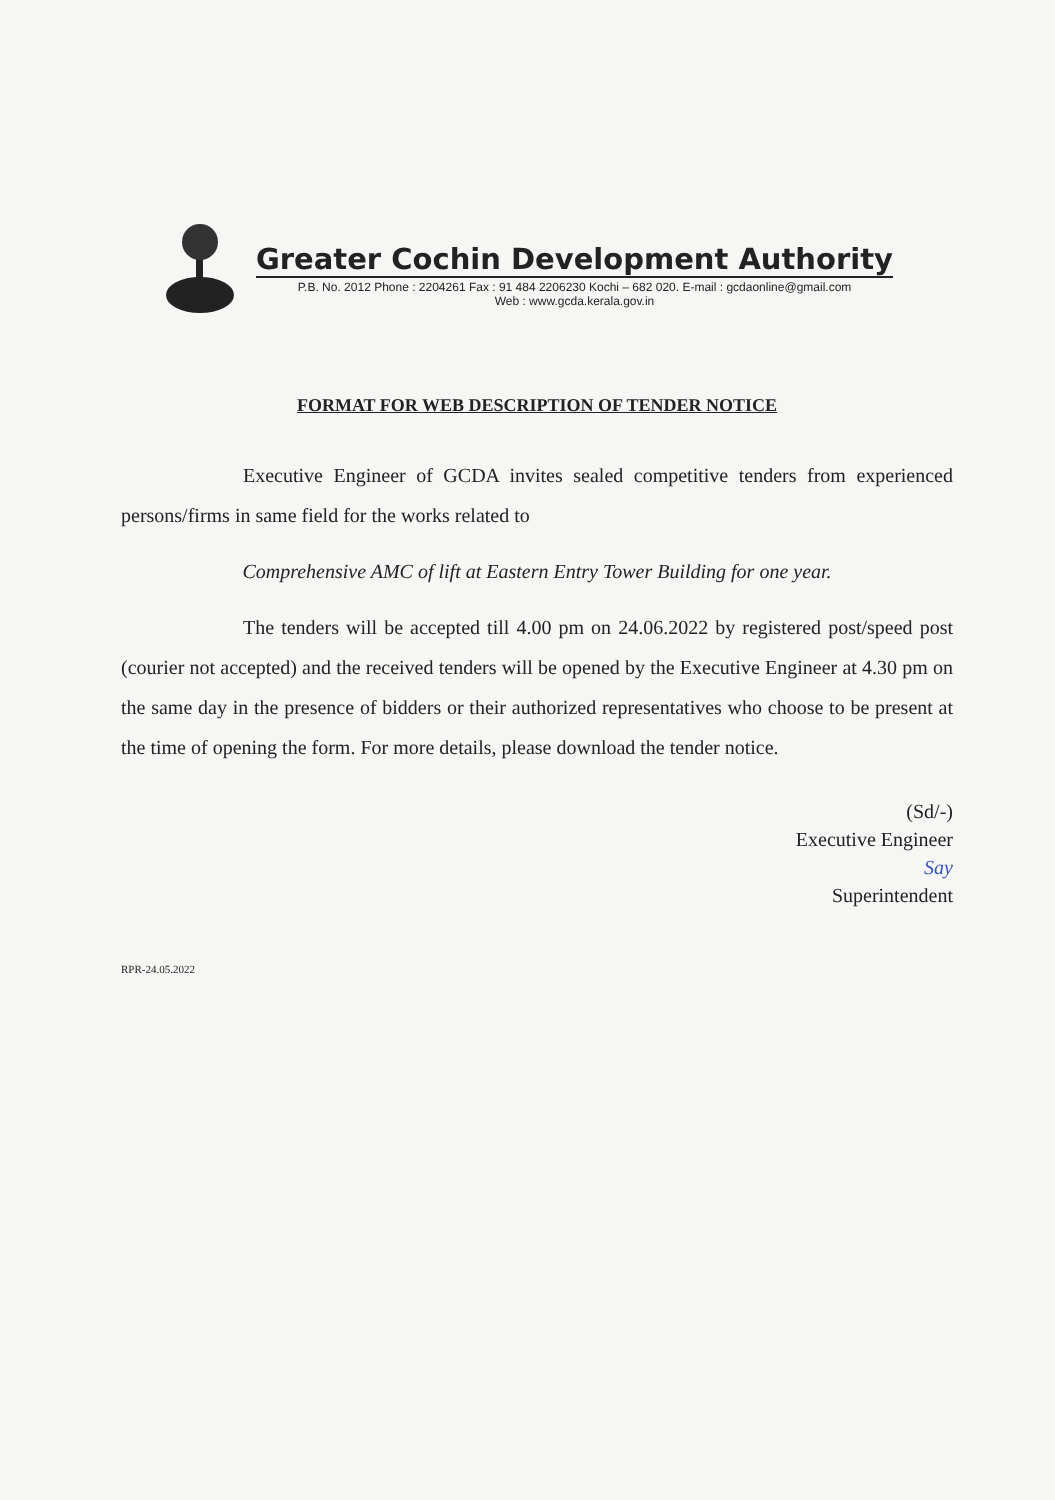Greater Cochin Development Authority
P.B. No. 2012 Phone : 2204261 Fax : 91 484 2206230 Kochi – 682 020. E-mail : gcdaonline@gmail.com
Web : www.gcda.kerala.gov.in
FORMAT FOR WEB DESCRIPTION OF TENDER NOTICE
Executive Engineer of GCDA invites sealed competitive tenders from experienced persons/firms in same field for the works related to
Comprehensive AMC of lift at Eastern Entry Tower Building for one year.
The tenders will be accepted till 4.00 pm on 24.06.2022 by registered post/speed post (courier not accepted) and the received tenders will be opened by the Executive Engineer at 4.30 pm on the same day in the presence of bidders or their authorized representatives who choose to be present at the time of opening the form. For more details, please download the tender notice.
(Sd/-)
Executive Engineer
Say
Superintendent
RPR-24.05.2022